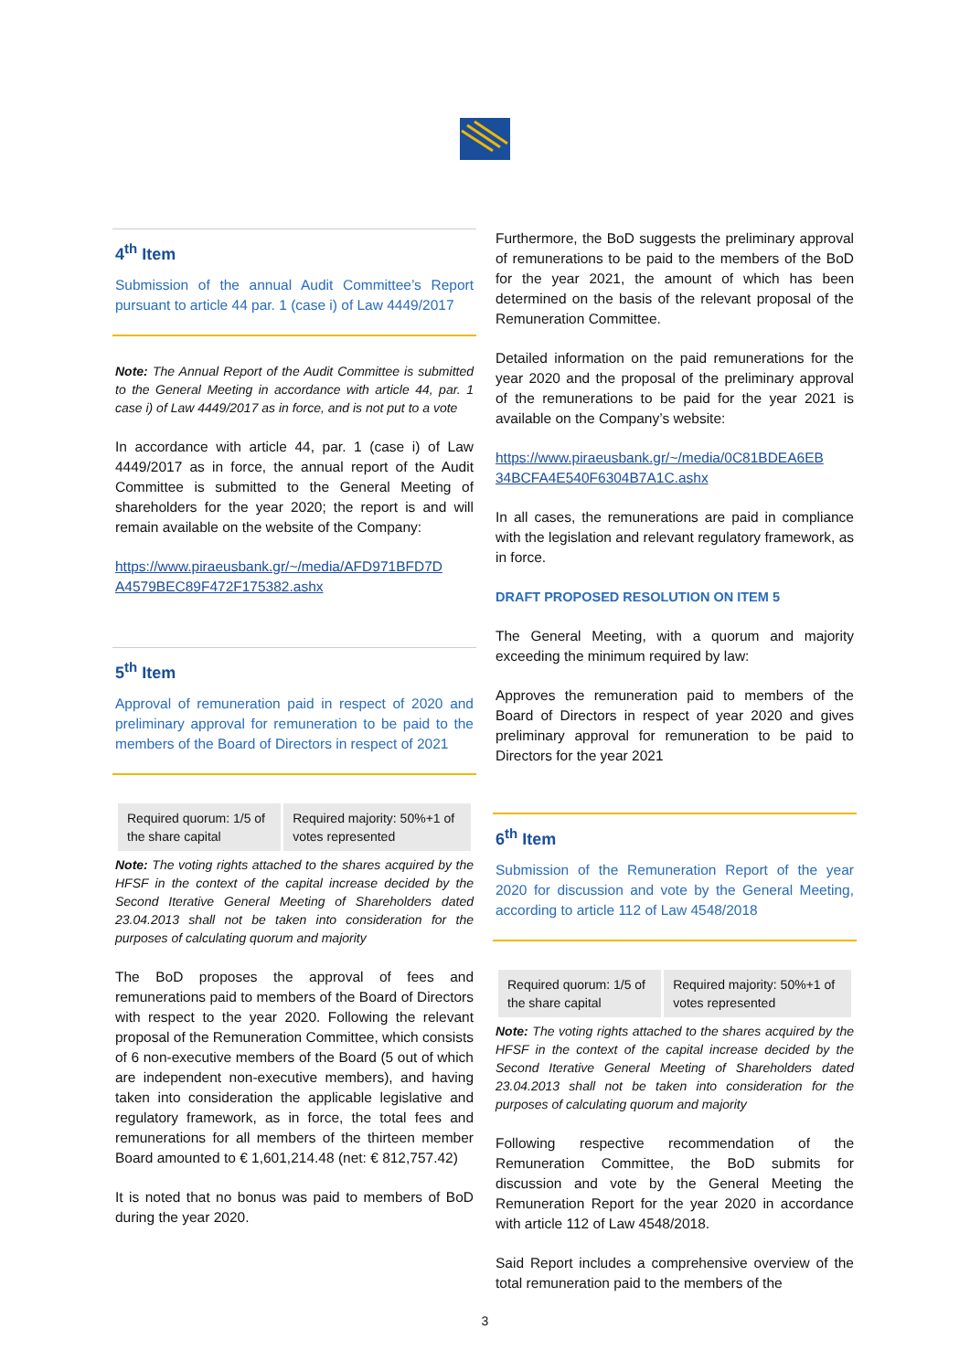4<sup>th</sup> Item
Submission of the annual Audit Committee’s Report pursuant to article 44 par. 1 (case i) of Law 4449/2017
Note: The Annual Report of the Audit Committee is submitted to the General Meeting in accordance with article 44, par. 1 case i) of Law 4449/2017 as in force, and is not put to a vote
In accordance with article 44, par. 1 (case i) of Law 4449/2017 as in force, the annual report of the Audit Committee is submitted to the General Meeting of shareholders for the year 2020; the report is and will remain available on the website of the Company:
https://www.piraeusbank.gr/~/media/AFD971BFD7D A4579BEC89F472F175382.ashx
5<sup>th</sup> Item
Approval of remuneration paid in respect of 2020 and preliminary approval for remuneration to be paid to the members of the Board of Directors in respect of 2021
| Required quorum: 1/5 of the share capital | Required majority: 50%+1 of votes represented |
Note: The voting rights attached to the shares acquired by the HFSF in the context of the capital increase decided by the Second Iterative General Meeting of Shareholders dated 23.04.2013 shall not be taken into consideration for the purposes of calculating quorum and majority
The BoD proposes the approval of fees and remunerations paid to members of the Board of Directors with respect to the year 2020. Following the relevant proposal of the Remuneration Committee, which consists of 6 non-executive members of the Board (5 out of which are independent non-executive members), and having taken into consideration the applicable legislative and regulatory framework, as in force, the total fees and remunerations for all members of the thirteen member Board amounted to € 1,601,214.48 (net: € 812,757.42)
It is noted that no bonus was paid to members of BoD during the year 2020.
Furthermore, the BoD suggests the preliminary approval of remunerations to be paid to the members of the BoD for the year 2021, the amount of which has been determined on the basis of the relevant proposal of the Remuneration Committee.
Detailed information on the paid remunerations for the year 2020 and the proposal of the preliminary approval of the remunerations to be paid for the year 2021 is available on the Company’s website:
https://www.piraeusbank.gr/~/media/0C81BDEA6EB 34BCFA4E540F6304B7A1C.ashx
In all cases, the remunerations are paid in compliance with the legislation and relevant regulatory framework, as in force.
DRAFT PROPOSED RESOLUTION ON ITEM 5
The General Meeting, with a quorum and majority exceeding the minimum required by law:
Approves the remuneration paid to members of the Board of Directors in respect of year 2020 and gives preliminary approval for remuneration to be paid to Directors for the year 2021
6<sup>th</sup> Item
Submission of the Remuneration Report of the year 2020 for discussion and vote by the General Meeting, according to article 112 of Law 4548/2018
| Required quorum: 1/5 of the share capital | Required majority: 50%+1 of votes represented |
Note: The voting rights attached to the shares acquired by the HFSF in the context of the capital increase decided by the Second Iterative General Meeting of Shareholders dated 23.04.2013 shall not be taken into consideration for the purposes of calculating quorum and majority
Following respective recommendation of the Remuneration Committee, the BoD submits for discussion and vote by the General Meeting the Remuneration Report for the year 2020 in accordance with article 112 of Law 4548/2018.
Said Report includes a comprehensive overview of the total remuneration paid to the members of the
3